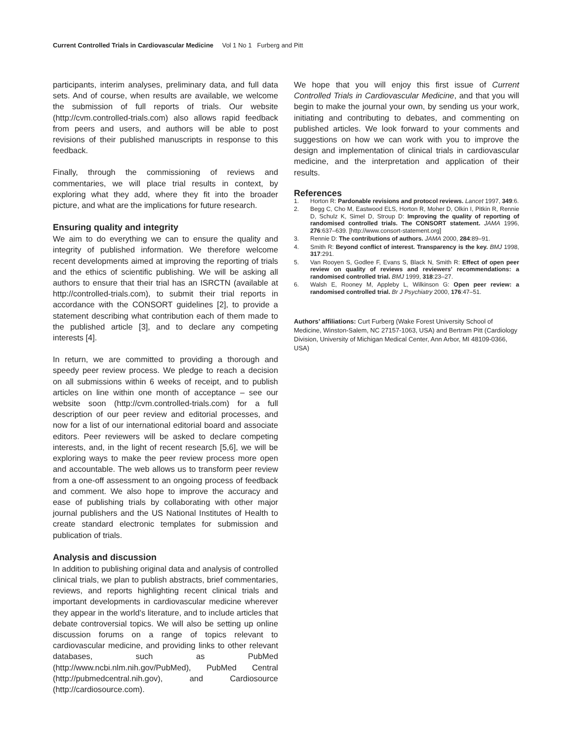Current Controlled Trials in Cardiovascular Medicine Vol 1 No 1 Furberg and Pitt
participants, interim analyses, preliminary data, and full data sets. And of course, when results are available, we welcome the submission of full reports of trials. Our website (http://cvm.controlled-trials.com) also allows rapid feedback from peers and users, and authors will be able to post revisions of their published manuscripts in response to this feedback.
Finally, through the commissioning of reviews and commentaries, we will place trial results in context, by exploring what they add, where they fit into the broader picture, and what are the implications for future research.
Ensuring quality and integrity
We aim to do everything we can to ensure the quality and integrity of published information. We therefore welcome recent developments aimed at improving the reporting of trials and the ethics of scientific publishing. We will be asking all authors to ensure that their trial has an ISRCTN (available at http://controlled-trials.com), to submit their trial reports in accordance with the CONSORT guidelines [2], to provide a statement describing what contribution each of them made to the published article [3], and to declare any competing interests [4].
In return, we are committed to providing a thorough and speedy peer review process. We pledge to reach a decision on all submissions within 6 weeks of receipt, and to publish articles on line within one month of acceptance – see our website soon (http://cvm.controlled-trials.com) for a full description of our peer review and editorial processes, and now for a list of our international editorial board and associate editors. Peer reviewers will be asked to declare competing interests, and, in the light of recent research [5,6], we will be exploring ways to make the peer review process more open and accountable. The web allows us to transform peer review from a one-off assessment to an ongoing process of feedback and comment. We also hope to improve the accuracy and ease of publishing trials by collaborating with other major journal publishers and the US National Institutes of Health to create standard electronic templates for submission and publication of trials.
Analysis and discussion
In addition to publishing original data and analysis of controlled clinical trials, we plan to publish abstracts, brief commentaries, reviews, and reports highlighting recent clinical trials and important developments in cardiovascular medicine wherever they appear in the world’s literature, and to include articles that debate controversial topics. We will also be setting up online discussion forums on a range of topics relevant to cardiovascular medicine, and providing links to other relevant databases, such as PubMed (http://www.ncbi.nlm.nih.gov/PubMed), PubMed Central (http://pubmedcentral.nih.gov), and Cardiosource (http://cardiosource.com).
We hope that you will enjoy this first issue of Current Controlled Trials in Cardiovascular Medicine, and that you will begin to make the journal your own, by sending us your work, initiating and contributing to debates, and commenting on published articles. We look forward to your comments and suggestions on how we can work with you to improve the design and implementation of clinical trials in cardiovascular medicine, and the interpretation and application of their results.
References
1. Horton R: Pardonable revisions and protocol reviews. Lancet 1997, 349:6.
2. Begg C, Cho M, Eastwood ELS, Horton R, Moher D, Olkin I, Pitkin R, Rennie D, Schulz K, Simel D, Stroup D: Improving the quality of reporting of randomised controlled trials. The CONSORT statement. JAMA 1996, 276:637–639. [http://www.consort-statement.org]
3. Rennie D: The contributions of authors. JAMA 2000, 284:89–91.
4. Smith R: Beyond conflict of interest. Transparency is the key. BMJ 1998, 317:291.
5. Van Rooyen S, Godlee F, Evans S, Black N, Smith R: Effect of open peer review on quality of reviews and reviewers’ recommendations: a randomised controlled trial. BMJ 1999, 318:23–27.
6. Walsh E, Rooney M, Appleby L, Wilkinson G: Open peer review: a randomised controlled trial. Br J Psychiatry 2000, 176:47–51.
Authors’ affiliations: Curt Furberg (Wake Forest University School of Medicine, Winston-Salem, NC 27157-1063, USA) and Bertram Pitt (Cardiology Division, University of Michigan Medical Center, Ann Arbor, MI 48109-0366, USA)